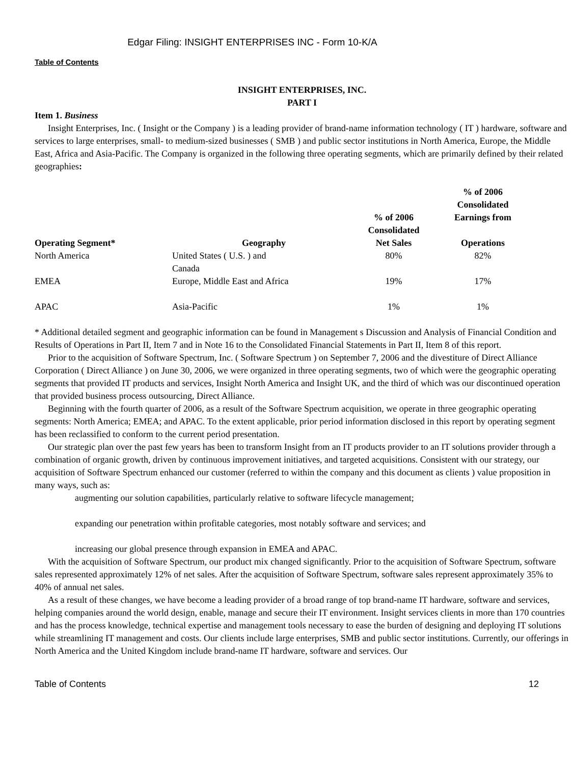Edgar Filing: INSIGHT ENTERPRISES INC - Form 10-K/A
Table of Contents
INSIGHT ENTERPRISES, INC.
PART I
Item 1. Business
Insight Enterprises, Inc. ( Insight or the Company ) is a leading provider of brand-name information technology ( IT ) hardware, software and services to large enterprises, small- to medium-sized businesses ( SMB ) and public sector institutions in North America, Europe, the Middle East, Africa and Asia-Pacific. The Company is organized in the following three operating segments, which are primarily defined by their related geographies:
| Operating Segment* | Geography | % of 2006 Consolidated Net Sales | % of 2006 Consolidated Earnings from Operations |
| --- | --- | --- | --- |
| North America | United States ( U.S. ) and Canada | 80% | 82% |
| EMEA | Europe, Middle East and Africa | 19% | 17% |
| APAC | Asia-Pacific | 1% | 1% |
* Additional detailed segment and geographic information can be found in Management s Discussion and Analysis of Financial Condition and Results of Operations in Part II, Item 7 and in Note 16 to the Consolidated Financial Statements in Part II, Item 8 of this report.
Prior to the acquisition of Software Spectrum, Inc. ( Software Spectrum ) on September 7, 2006 and the divestiture of Direct Alliance Corporation ( Direct Alliance ) on June 30, 2006, we were organized in three operating segments, two of which were the geographic operating segments that provided IT products and services, Insight North America and Insight UK, and the third of which was our discontinued operation that provided business process outsourcing, Direct Alliance.
Beginning with the fourth quarter of 2006, as a result of the Software Spectrum acquisition, we operate in three geographic operating segments: North America; EMEA; and APAC. To the extent applicable, prior period information disclosed in this report by operating segment has been reclassified to conform to the current period presentation.
Our strategic plan over the past few years has been to transform Insight from an IT products provider to an IT solutions provider through a combination of organic growth, driven by continuous improvement initiatives, and targeted acquisitions. Consistent with our strategy, our acquisition of Software Spectrum enhanced our customer (referred to within the company and this document as clients ) value proposition in many ways, such as:
augmenting our solution capabilities, particularly relative to software lifecycle management;
expanding our penetration within profitable categories, most notably software and services; and
increasing our global presence through expansion in EMEA and APAC.
With the acquisition of Software Spectrum, our product mix changed significantly. Prior to the acquisition of Software Spectrum, software sales represented approximately 12% of net sales. After the acquisition of Software Spectrum, software sales represent approximately 35% to 40% of annual net sales.
As a result of these changes, we have become a leading provider of a broad range of top brand-name IT hardware, software and services, helping companies around the world design, enable, manage and secure their IT environment. Insight services clients in more than 170 countries and has the process knowledge, technical expertise and management tools necessary to ease the burden of designing and deploying IT solutions while streamlining IT management and costs. Our clients include large enterprises, SMB and public sector institutions. Currently, our offerings in North America and the United Kingdom include brand-name IT hardware, software and services. Our
Table of Contents 12